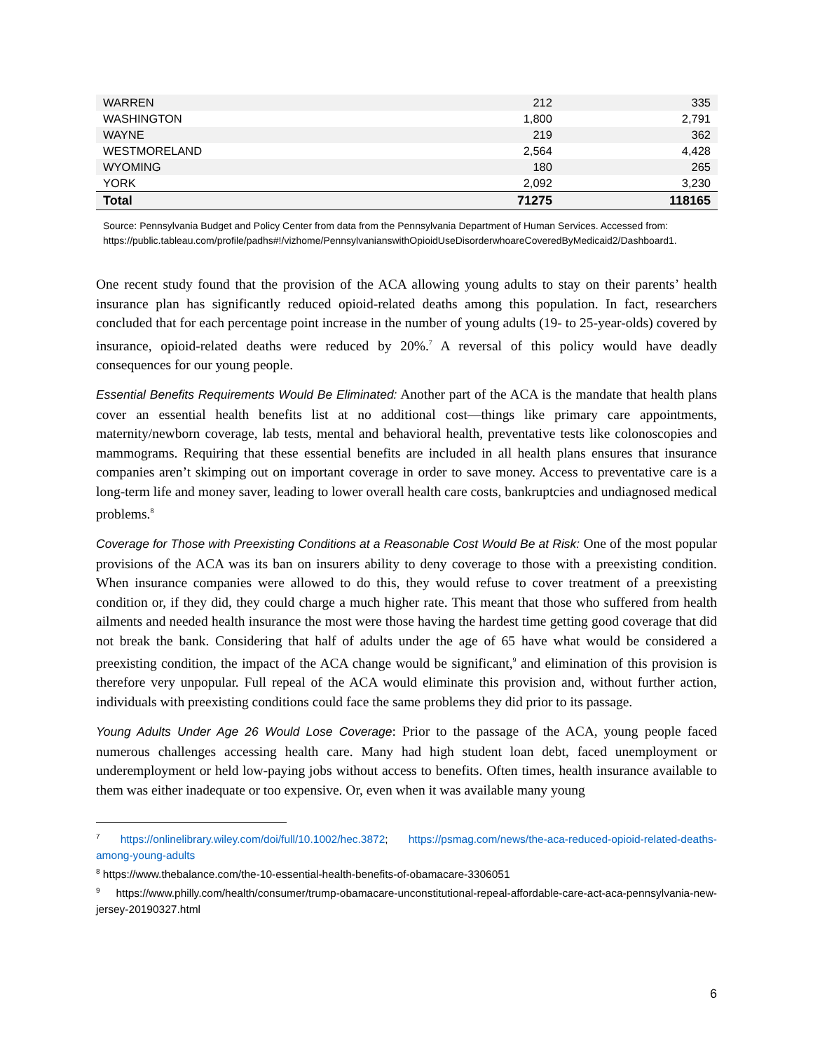| WARREN | 212 | 335 |
| WASHINGTON | 1,800 | 2,791 |
| WAYNE | 219 | 362 |
| WESTMORELAND | 2,564 | 4,428 |
| WYOMING | 180 | 265 |
| YORK | 2,092 | 3,230 |
| Total | 71275 | 118165 |
Source: Pennsylvania Budget and Policy Center from data from the Pennsylvania Department of Human Services. Accessed from:
https://public.tableau.com/profile/padhs#!/vizhome/PennsylvanianswithOpioidUseDisorderwhoareCoveredByMedicaid2/Dashboard1.
One recent study found that the provision of the ACA allowing young adults to stay on their parents’ health insurance plan has significantly reduced opioid-related deaths among this population. In fact, researchers concluded that for each percentage point increase in the number of young adults (19- to 25-year-olds) covered by insurance, opioid-related deaths were reduced by 20%.<sup>7</sup> A reversal of this policy would have deadly consequences for our young people.
Essential Benefits Requirements Would Be Eliminated: Another part of the ACA is the mandate that health plans cover an essential health benefits list at no additional cost—things like primary care appointments, maternity/newborn coverage, lab tests, mental and behavioral health, preventative tests like colonoscopies and mammograms. Requiring that these essential benefits are included in all health plans ensures that insurance companies aren’t skimping out on important coverage in order to save money. Access to preventative care is a long-term life and money saver, leading to lower overall health care costs, bankruptcies and undiagnosed medical problems.<sup>8</sup>
Coverage for Those with Preexisting Conditions at a Reasonable Cost Would Be at Risk: One of the most popular provisions of the ACA was its ban on insurers ability to deny coverage to those with a preexisting condition. When insurance companies were allowed to do this, they would refuse to cover treatment of a preexisting condition or, if they did, they could charge a much higher rate. This meant that those who suffered from health ailments and needed health insurance the most were those having the hardest time getting good coverage that did not break the bank. Considering that half of adults under the age of 65 have what would be considered a preexisting condition, the impact of the ACA change would be significant,<sup>9</sup> and elimination of this provision is therefore very unpopular. Full repeal of the ACA would eliminate this provision and, without further action, individuals with preexisting conditions could face the same problems they did prior to its passage.
Young Adults Under Age 26 Would Lose Coverage: Prior to the passage of the ACA, young people faced numerous challenges accessing health care. Many had high student loan debt, faced unemployment or underemployment or held low-paying jobs without access to benefits. Often times, health insurance available to them was either inadequate or too expensive. Or, even when it was available many young
<sup>7</sup> https://onlinelibrary.wiley.com/doi/full/10.1002/hec.3872; https://psmag.com/news/the-aca-reduced-opioid-related-deaths-among-young-adults
<sup>8</sup> https://www.thebalance.com/the-10-essential-health-benefits-of-obamacare-3306051
<sup>9</sup> https://www.philly.com/health/consumer/trump-obamacare-unconstitutional-repeal-affordable-care-act-aca-pennsylvania-new-jersey-20190327.html
6